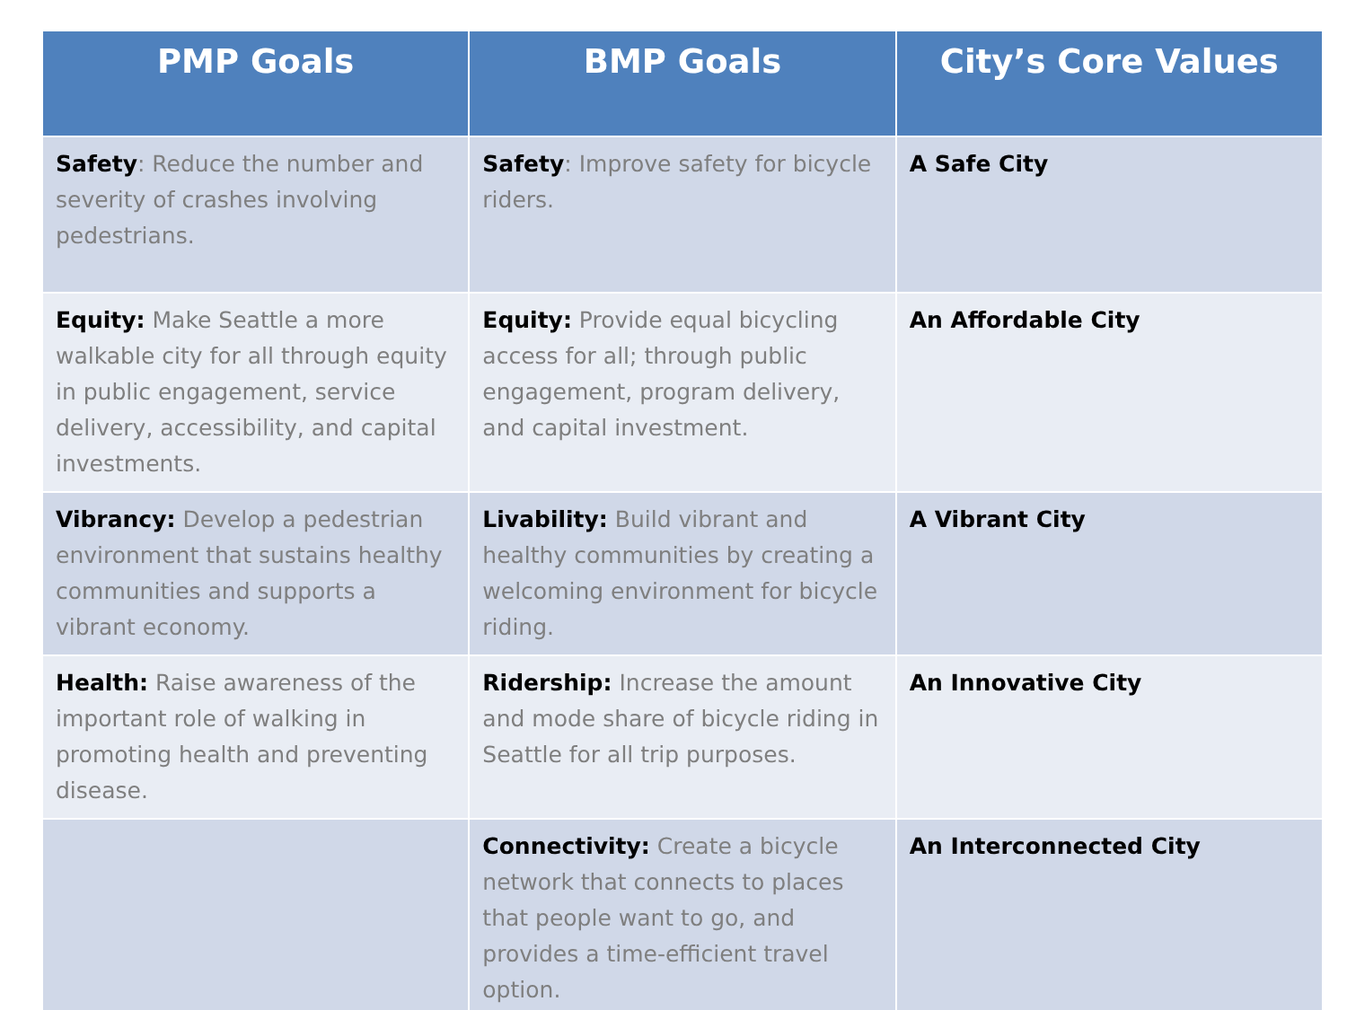| PMP Goals | BMP Goals | City’s Core Values |
| --- | --- | --- |
| Safety : Reduce the number and severity of crashes involving pedestrians. | Safety : Improve safety for bicycle riders. | A Safe City |
| Equity: Make Seattle a more walkable city for all through equity in public engagement, service delivery, accessibility, and capital investments. | Equity: Provide equal bicycling access for all; through public engagement, program delivery, and capital investment. | An Affordable City |
| Vibrancy: Develop a pedestrian environment that sustains healthy communities and supports a vibrant economy. | Livability: Build vibrant and healthy communities by creating a welcoming environment for bicycle riding. | A Vibrant City |
| Health: Raise awareness of the important role of walking in promoting health and preventing disease. | Ridership: Increase the amount and mode share of bicycle riding in Seattle for all trip purposes. | An Innovative City |
| | Connectivity: Create a bicycle network that connects to places that people want to go, and provides a time-efficient travel option. | An Interconnected City |